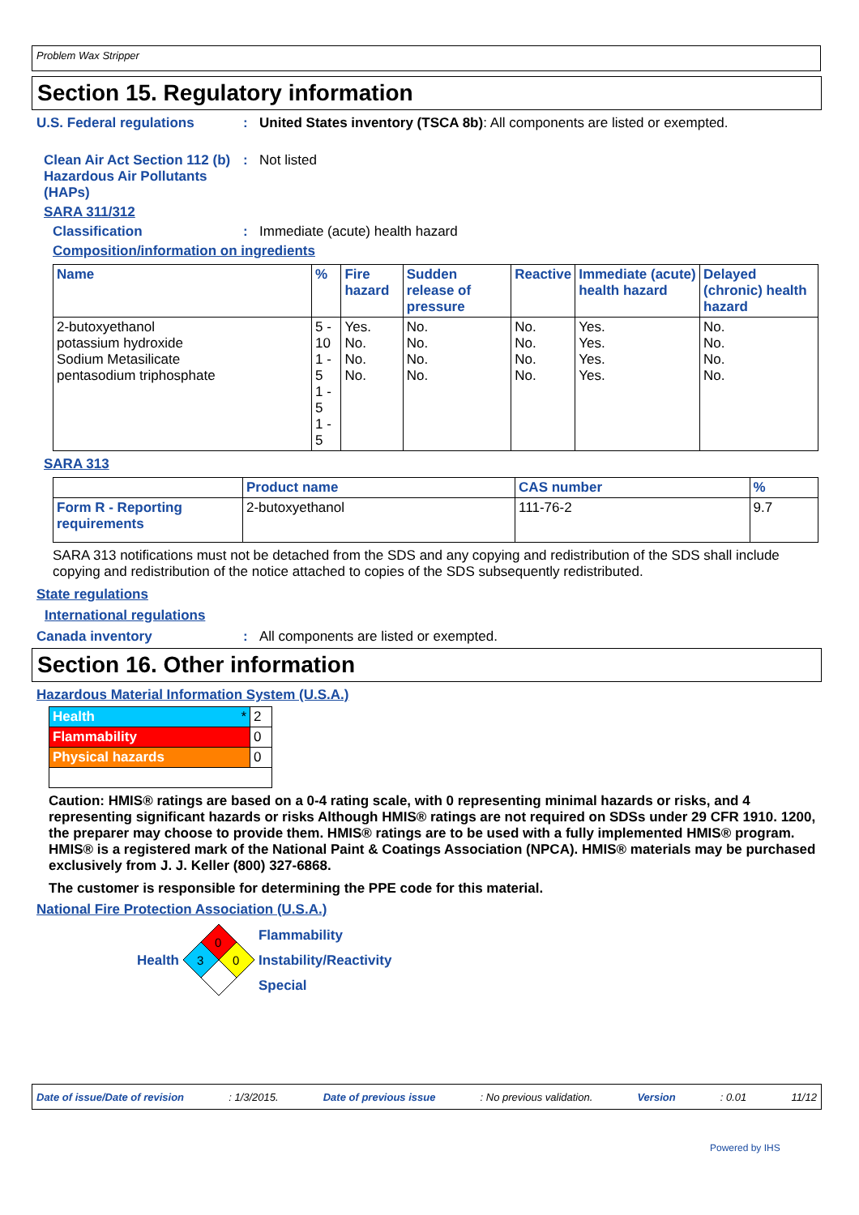Problem Wax Stripper
Section 15. Regulatory information
U.S. Federal regulations : United States inventory (TSCA 8b): All components are listed or exempted.
Clean Air Act Section 112 (b) Hazardous Air Pollutants (HAPs)
: Not listed
SARA 311/312
Classification : Immediate (acute) health hazard
Composition/information on ingredients
| Name | % | Fire hazard | Sudden release of pressure | Reactive | Immediate (acute) health hazard | Delayed (chronic) health hazard |
| --- | --- | --- | --- | --- | --- | --- |
| 2-butoxyethanol potassium hydroxide Sodium Metasilicate pentasodium triphosphate | 5 - 10 1 - 5 1 - 5 1 - 5 | Yes. No. No. No. | No. No. No. No. | No. No. No. No. | Yes. Yes. Yes. Yes. | No. No. No. No. |
SARA 313
| | Product name | CAS number | % |
| Form R - Reporting requirements | 2-butoxyethanol | 111-76-2 | 9.7 |
SARA 313 notifications must not be detached from the SDS and any copying and redistribution of the SDS shall include copying and redistribution of the notice attached to copies of the SDS subsequently redistributed.
State regulations
International regulations
Canada inventory : All components are listed or exempted.
Section 16. Other information
Hazardous Material Information System (U.S.A.)
| Health * | 2 |
| Flammability | 0 |
| Physical hazards | 0 |
Caution: HMIS® ratings are based on a 0-4 rating scale, with 0 representing minimal hazards or risks, and 4 representing significant hazards or risks Although HMIS® ratings are not required on SDSs under 29 CFR 1910. 1200, the preparer may choose to provide them. HMIS® ratings are to be used with a fully implemented HMIS® program. HMIS® is a registered mark of the National Paint & Coatings Association (NPCA). HMIS® materials may be purchased exclusively from J. J. Keller (800) 327-6868.
The customer is responsible for determining the PPE code for this material.
National Fire Protection Association (U.S.A.)
Health
0
3
0
Flammability
Instability/Reactivity
Special
Date of issue/Date of revision: 1/3/2015. Date of previous issue: No previous validation. Version: 0.01 11/12
Powered by IHS